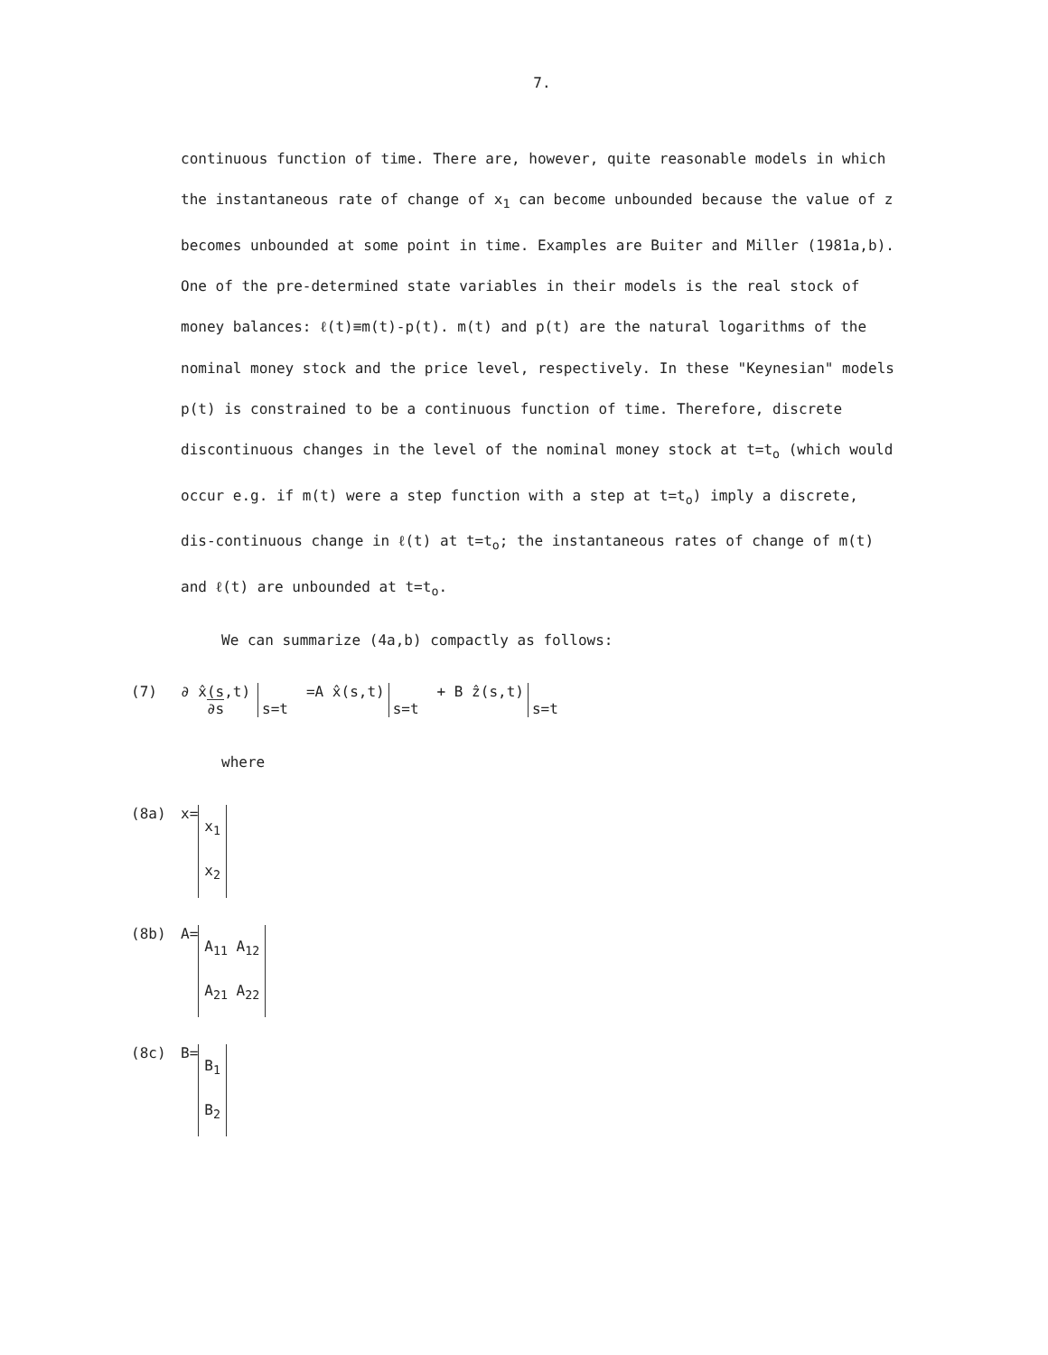7.
continuous function of time. There are, however, quite reasonable models in which the instantaneous rate of change of x<sub>1</sub> can become unbounded because the value of z becomes unbounded at some point in time. Examples are Buiter and Miller (1981a,b). One of the pre-determined state variables in their models is the real stock of money balances: ℓ(t)≡m(t)-p(t). m(t) and p(t) are the natural logarithms of the nominal money stock and the price level, respectively. In these "Keynesian" models p(t) is constrained to be a continuous function of time. Therefore, discrete discontinuous changes in the level of the nominal money stock at t=t<sub>o</sub> (which would occur e.g. if m(t) were a step function with a step at t=t<sub>o</sub>) imply a discrete, dis-continuous change in ℓ(t) at t=t<sub>o</sub>; the instantaneous rates of change of m(t) and ℓ(t) are unbounded at t=t<sub>o</sub>.
We can summarize (4a,b) compactly as follows:
(7) ∂ x̂(s,t)
∂s
s=t =A x̂(s,t)
s=t + B ẑ(s,t)
s=t
where
(8a) x= x<sub>1</sub>
x<sub>2</sub>
(8b) A= A<sub>11</sub> A<sub>12</sub>
A<sub>21</sub> A<sub>22</sub>
(8c) B= B<sub>1</sub>
B<sub>2</sub>